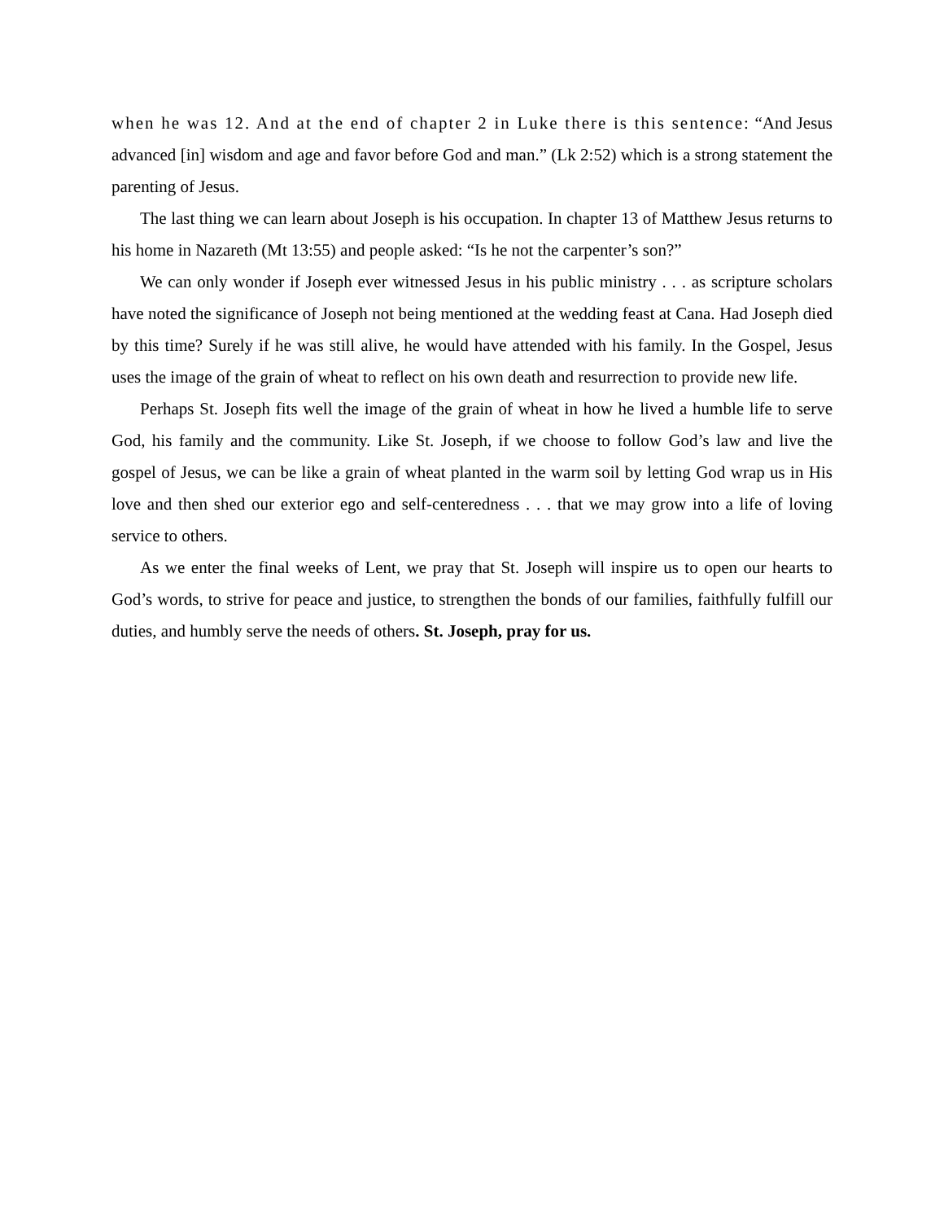when he was 12. And at the end of chapter 2 in Luke there is this sentence: “And Jesus advanced [in] wisdom and age and favor before God and man.” (Lk 2:52) which is a strong statement the parenting of Jesus.
The last thing we can learn about Joseph is his occupation. In chapter 13 of Matthew Jesus returns to his home in Nazareth (Mt 13:55) and people asked: “Is he not the carpenter’s son?”
We can only wonder if Joseph ever witnessed Jesus in his public ministry . . . as scripture scholars have noted the significance of Joseph not being mentioned at the wedding feast at Cana. Had Joseph died by this time? Surely if he was still alive, he would have attended with his family. In the Gospel, Jesus uses the image of the grain of wheat to reflect on his own death and resurrection to provide new life.
Perhaps St. Joseph fits well the image of the grain of wheat in how he lived a humble life to serve God, his family and the community. Like St. Joseph, if we choose to follow God’s law and live the gospel of Jesus, we can be like a grain of wheat planted in the warm soil by letting God wrap us in His love and then shed our exterior ego and self-centeredness . . . that we may grow into a life of loving service to others.
As we enter the final weeks of Lent, we pray that St. Joseph will inspire us to open our hearts to God’s words, to strive for peace and justice, to strengthen the bonds of our families, faithfully fulfill our duties, and humbly serve the needs of others. St. Joseph, pray for us.